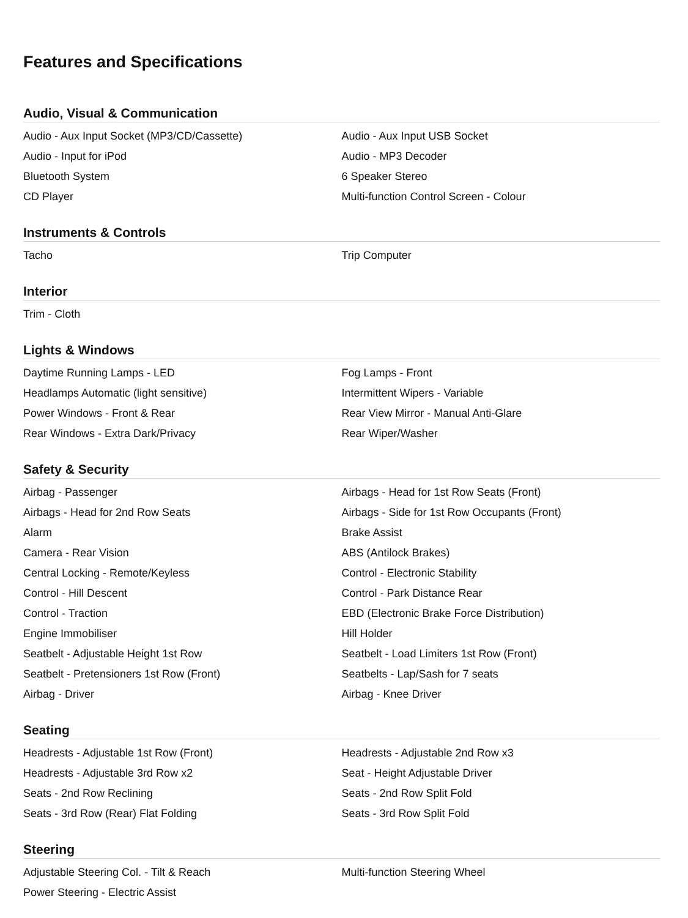Features and Specifications
Audio, Visual & Communication
| Audio - Aux Input Socket (MP3/CD/Cassette) | Audio - Aux Input USB Socket |
| Audio - Input for iPod | Audio - MP3 Decoder |
| Bluetooth System | 6 Speaker Stereo |
| CD Player | Multi-function Control Screen - Colour |
Instruments & Controls
| Tacho | Trip Computer |
Interior
| Trim - Cloth | |
Lights & Windows
| Daytime Running Lamps - LED | Fog Lamps - Front |
| Headlamps Automatic (light sensitive) | Intermittent Wipers - Variable |
| Power Windows - Front & Rear | Rear View Mirror - Manual Anti-Glare |
| Rear Windows - Extra Dark/Privacy | Rear Wiper/Washer |
Safety & Security
| Airbag - Passenger | Airbags - Head for 1st Row Seats (Front) |
| Airbags - Head for 2nd Row Seats | Airbags - Side for 1st Row Occupants (Front) |
| Alarm | Brake Assist |
| Camera - Rear Vision | ABS (Antilock Brakes) |
| Central Locking - Remote/Keyless | Control - Electronic Stability |
| Control - Hill Descent | Control - Park Distance Rear |
| Control - Traction | EBD (Electronic Brake Force Distribution) |
| Engine Immobiliser | Hill Holder |
| Seatbelt - Adjustable Height 1st Row | Seatbelt - Load Limiters 1st Row (Front) |
| Seatbelt - Pretensioners 1st Row (Front) | Seatbelts - Lap/Sash for 7 seats |
| Airbag - Driver | Airbag - Knee Driver |
Seating
| Headrests - Adjustable 1st Row (Front) | Headrests - Adjustable 2nd Row x3 |
| Headrests - Adjustable 3rd Row x2 | Seat - Height Adjustable Driver |
| Seats - 2nd Row Reclining | Seats - 2nd Row Split Fold |
| Seats - 3rd Row (Rear) Flat Folding | Seats - 3rd Row Split Fold |
Steering
| Adjustable Steering Col. - Tilt & Reach | Multi-function Steering Wheel |
| Power Steering - Electric Assist | |